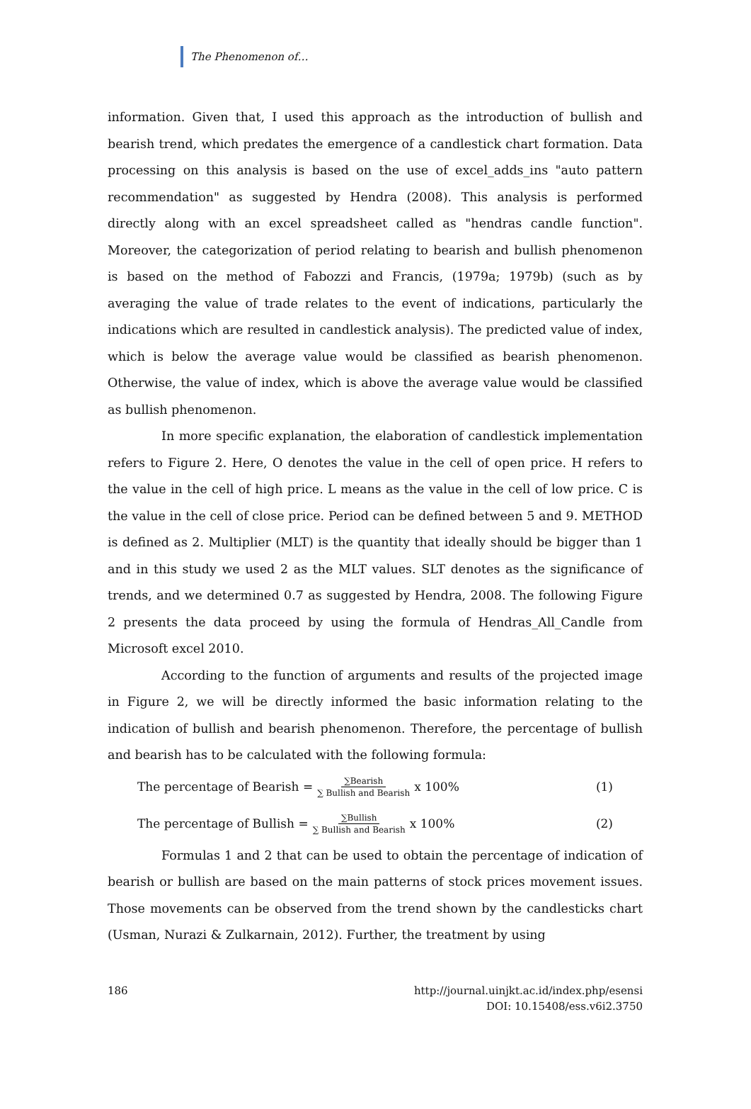The Phenomenon of…
information. Given that, I used this approach as the introduction of bullish and bearish trend, which predates the emergence of a candlestick chart formation. Data processing on this analysis is based on the use of excel_adds_ins "auto pattern recommendation" as suggested by Hendra (2008). This analysis is performed directly along with an excel spreadsheet called as "hendras candle function". Moreover, the categorization of period relating to bearish and bullish phenomenon is based on the method of Fabozzi and Francis, (1979a; 1979b) (such as by averaging the value of trade relates to the event of indications, particularly the indications which are resulted in candlestick analysis). The predicted value of index, which is below the average value would be classified as bearish phenomenon. Otherwise, the value of index, which is above the average value would be classified as bullish phenomenon.
In more specific explanation, the elaboration of candlestick implementation refers to Figure 2. Here, O denotes the value in the cell of open price. H refers to the value in the cell of high price. L means as the value in the cell of low price. C is the value in the cell of close price. Period can be defined between 5 and 9. METHOD is defined as 2. Multiplier (MLT) is the quantity that ideally should be bigger than 1 and in this study we used 2 as the MLT values. SLT denotes as the significance of trends, and we determined 0.7 as suggested by Hendra, 2008. The following Figure 2 presents the data proceed by using the formula of Hendras_All_Candle from Microsoft excel 2010.
According to the function of arguments and results of the projected image in Figure 2, we will be directly informed the basic information relating to the indication of bullish and bearish phenomenon. Therefore, the percentage of bullish and bearish has to be calculated with the following formula:
The percentage of Bearish = ∑Bearish ∑ Bullish and Bearish x 100% (1)
The percentage of Bullish = ∑Bullish ∑ Bullish and Bearish x 100% (2)
Formulas 1 and 2 that can be used to obtain the percentage of indication of bearish or bullish are based on the main patterns of stock prices movement issues. Those movements can be observed from the trend shown by the candlesticks chart (Usman, Nurazi & Zulkarnain, 2012). Further, the treatment by using
186 http://journal.uinjkt.ac.id/index.php/esensi
DOI: 10.15408/ess.v6i2.3750